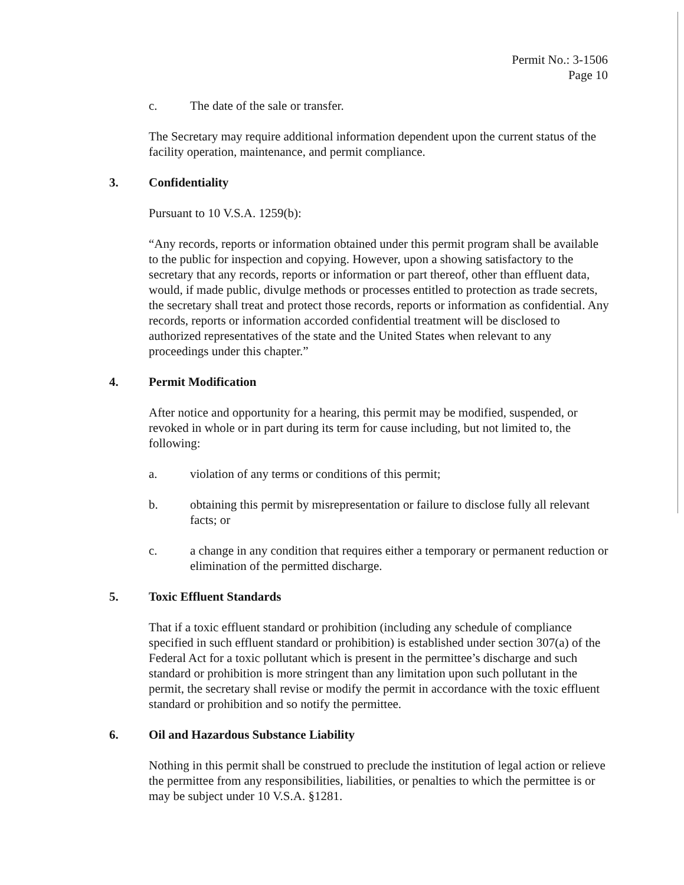Permit No.: 3-1506
Page 10
c. The date of the sale or transfer.
The Secretary may require additional information dependent upon the current status of the facility operation, maintenance, and permit compliance.
3. Confidentiality
Pursuant to 10 V.S.A. 1259(b):
“Any records, reports or information obtained under this permit program shall be available to the public for inspection and copying. However, upon a showing satisfactory to the secretary that any records, reports or information or part thereof, other than effluent data, would, if made public, divulge methods or processes entitled to protection as trade secrets, the secretary shall treat and protect those records, reports or information as confidential. Any records, reports or information accorded confidential treatment will be disclosed to authorized representatives of the state and the United States when relevant to any proceedings under this chapter.”
4. Permit Modification
After notice and opportunity for a hearing, this permit may be modified, suspended, or revoked in whole or in part during its term for cause including, but not limited to, the following:
a. violation of any terms or conditions of this permit;
b. obtaining this permit by misrepresentation or failure to disclose fully all relevant facts; or
c. a change in any condition that requires either a temporary or permanent reduction or elimination of the permitted discharge.
5. Toxic Effluent Standards
That if a toxic effluent standard or prohibition (including any schedule of compliance specified in such effluent standard or prohibition) is established under section 307(a) of the Federal Act for a toxic pollutant which is present in the permittee’s discharge and such standard or prohibition is more stringent than any limitation upon such pollutant in the permit, the secretary shall revise or modify the permit in accordance with the toxic effluent standard or prohibition and so notify the permittee.
6. Oil and Hazardous Substance Liability
Nothing in this permit shall be construed to preclude the institution of legal action or relieve the permittee from any responsibilities, liabilities, or penalties to which the permittee is or may be subject under 10 V.S.A. §1281.